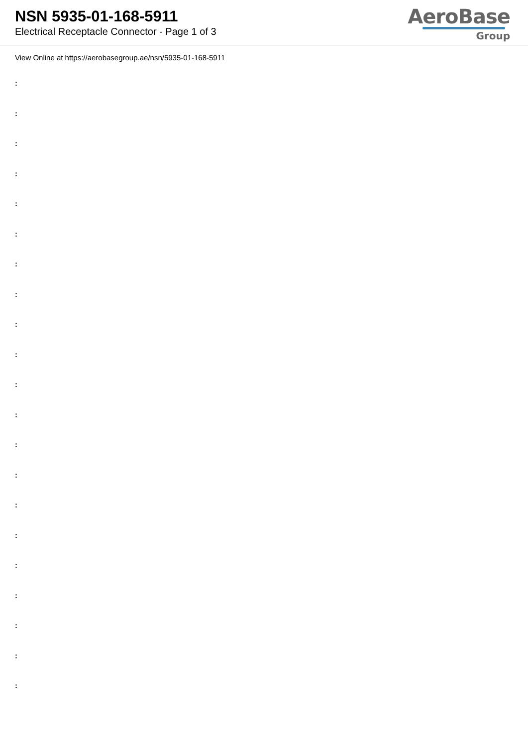NSN 5935-01-168-5911
Electrical Receptacle Connector - Page 1 of 3
AeroBase
Group
View Online at https://aerobasegroup.ae/nsn/5935-01-168-5911
:
:
:
:
:
:
:
:
:
:
:
:
:
:
:
:
:
:
:
:
: